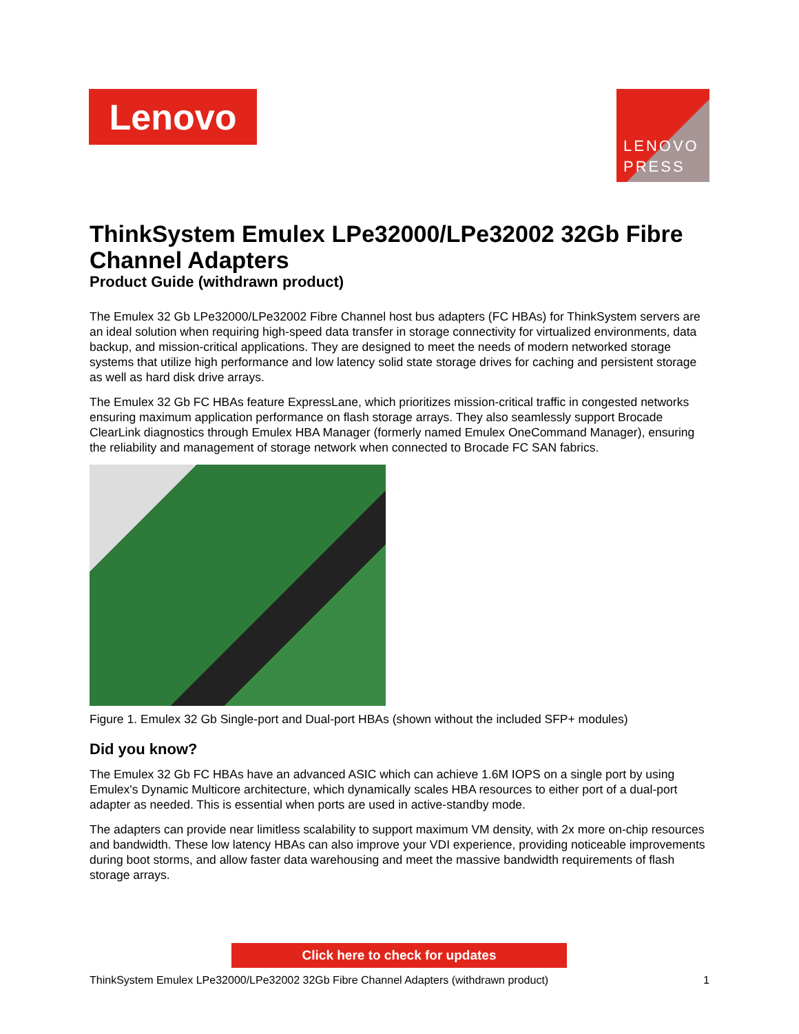Lenovo
LENOVO
PRESS
ThinkSystem Emulex LPe32000/LPe32002 32Gb Fibre Channel Adapters
Product Guide (withdrawn product)
The Emulex 32 Gb LPe32000/LPe32002 Fibre Channel host bus adapters (FC HBAs) for ThinkSystem servers are an ideal solution when requiring high-speed data transfer in storage connectivity for virtualized environments, data backup, and mission-critical applications. They are designed to meet the needs of modern networked storage systems that utilize high performance and low latency solid state storage drives for caching and persistent storage as well as hard disk drive arrays.
The Emulex 32 Gb FC HBAs feature ExpressLane, which prioritizes mission-critical traffic in congested networks ensuring maximum application performance on flash storage arrays. They also seamlessly support Brocade ClearLink diagnostics through Emulex HBA Manager (formerly named Emulex OneCommand Manager), ensuring the reliability and management of storage network when connected to Brocade FC SAN fabrics.
Figure 1. Emulex 32 Gb Single-port and Dual-port HBAs (shown without the included SFP+ modules)
Did you know?
The Emulex 32 Gb FC HBAs have an advanced ASIC which can achieve 1.6M IOPS on a single port by using Emulex's Dynamic Multicore architecture, which dynamically scales HBA resources to either port of a dual-port adapter as needed. This is essential when ports are used in active-standby mode.
The adapters can provide near limitless scalability to support maximum VM density, with 2x more on-chip resources and bandwidth. These low latency HBAs can also improve your VDI experience, providing noticeable improvements during boot storms, and allow faster data warehousing and meet the massive bandwidth requirements of flash storage arrays.
Click here to check for updates
ThinkSystem Emulex LPe32000/LPe32002 32Gb Fibre Channel Adapters (withdrawn product) 1